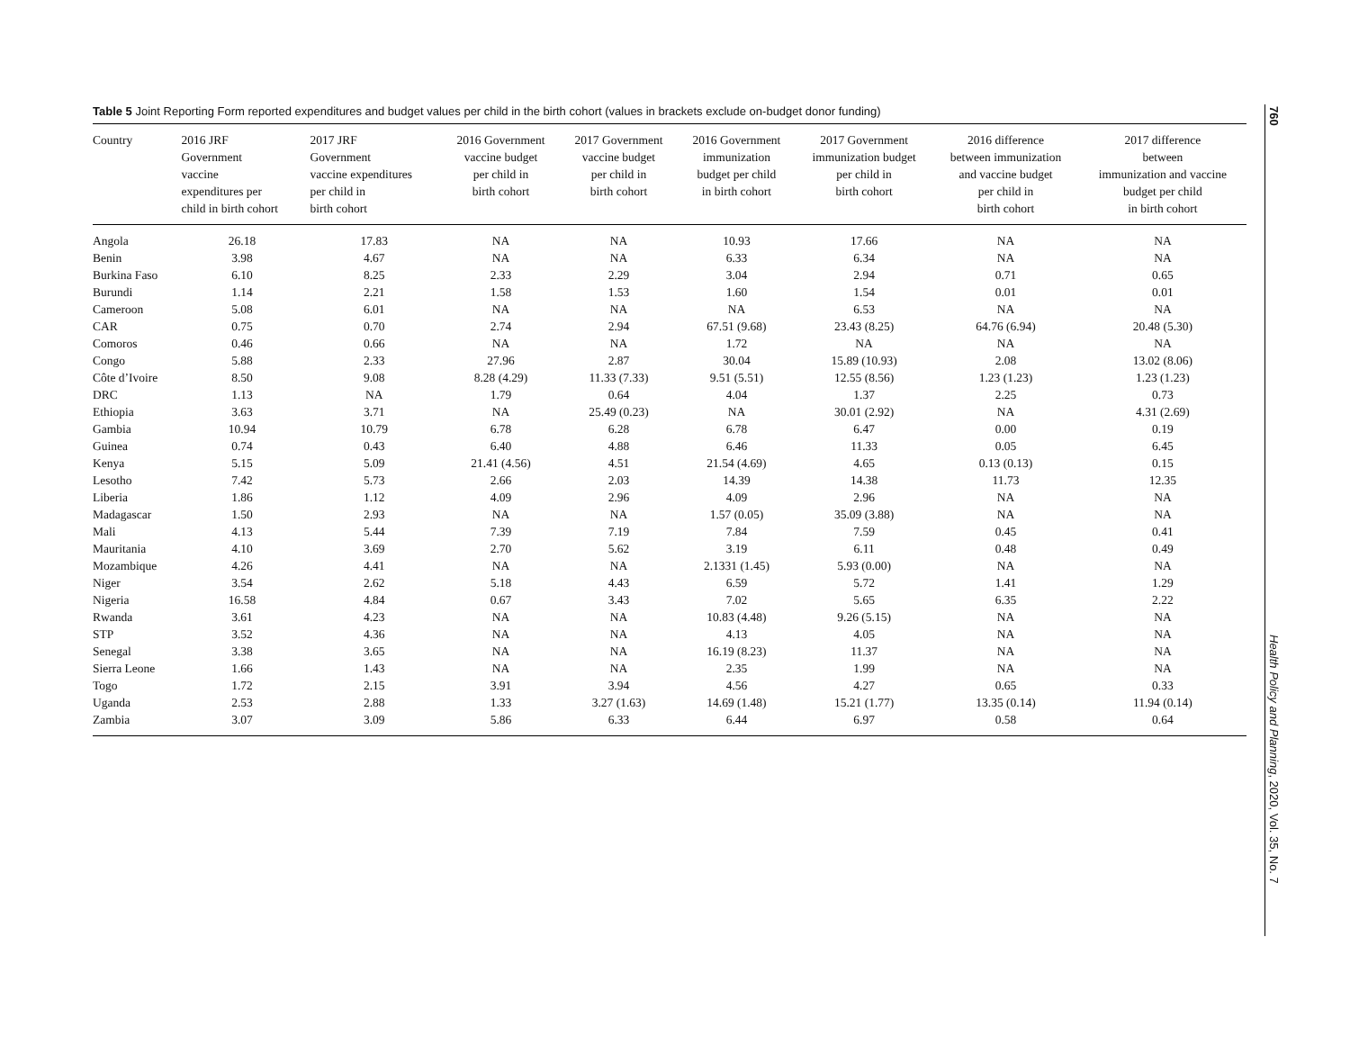Table 5 Joint Reporting Form reported expenditures and budget values per child in the birth cohort (values in brackets exclude on-budget donor funding)
| Country | 2016 JRF Government vaccine expenditures per child in birth cohort | 2017 JRF Government vaccine expenditures per child in birth cohort | 2016 Government vaccine budget per child in birth cohort | 2017 Government vaccine budget per child in birth cohort | 2016 Government immunization budget per child in birth cohort | 2017 Government immunization budget per child in birth cohort | 2016 difference between immunization and vaccine budget per child in birth cohort | 2017 difference between immunization and vaccine budget per child in birth cohort |
| --- | --- | --- | --- | --- | --- | --- | --- | --- |
| Angola | 26.18 | 17.83 | NA | NA | 10.93 | 17.66 | NA | NA |
| Benin | 3.98 | 4.67 | NA | NA | 6.33 | 6.34 | NA | NA |
| Burkina Faso | 6.10 | 8.25 | 2.33 | 2.29 | 3.04 | 2.94 | 0.71 | 0.65 |
| Burundi | 1.14 | 2.21 | 1.58 | 1.53 | 1.60 | 1.54 | 0.01 | 0.01 |
| Cameroon | 5.08 | 6.01 | NA | NA | NA | 6.53 | NA | NA |
| CAR | 0.75 | 0.70 | 2.74 | 2.94 | 67.51 (9.68) | 23.43 (8.25) | 64.76 (6.94) | 20.48 (5.30) |
| Comoros | 0.46 | 0.66 | NA | NA | 1.72 | NA | NA | NA |
| Congo | 5.88 | 2.33 | 27.96 | 2.87 | 30.04 | 15.89 (10.93) | 2.08 | 13.02 (8.06) |
| Côte d’Ivoire | 8.50 | 9.08 | 8.28 (4.29) | 11.33 (7.33) | 9.51 (5.51) | 12.55 (8.56) | 1.23 (1.23) | 1.23 (1.23) |
| DRC | 1.13 | NA | 1.79 | 0.64 | 4.04 | 1.37 | 2.25 | 0.73 |
| Ethiopia | 3.63 | 3.71 | NA | 25.49 (0.23) | NA | 30.01 (2.92) | NA | 4.31 (2.69) |
| Gambia | 10.94 | 10.79 | 6.78 | 6.28 | 6.78 | 6.47 | 0.00 | 0.19 |
| Guinea | 0.74 | 0.43 | 6.40 | 4.88 | 6.46 | 11.33 | 0.05 | 6.45 |
| Kenya | 5.15 | 5.09 | 21.41 (4.56) | 4.51 | 21.54 (4.69) | 4.65 | 0.13 (0.13) | 0.15 |
| Lesotho | 7.42 | 5.73 | 2.66 | 2.03 | 14.39 | 14.38 | 11.73 | 12.35 |
| Liberia | 1.86 | 1.12 | 4.09 | 2.96 | 4.09 | 2.96 | NA | NA |
| Madagascar | 1.50 | 2.93 | NA | NA | 1.57 (0.05) | 35.09 (3.88) | NA | NA |
| Mali | 4.13 | 5.44 | 7.39 | 7.19 | 7.84 | 7.59 | 0.45 | 0.41 |
| Mauritania | 4.10 | 3.69 | 2.70 | 5.62 | 3.19 | 6.11 | 0.48 | 0.49 |
| Mozambique | 4.26 | 4.41 | NA | NA | 2.1331 (1.45) | 5.93 (0.00) | NA | NA |
| Niger | 3.54 | 2.62 | 5.18 | 4.43 | 6.59 | 5.72 | 1.41 | 1.29 |
| Nigeria | 16.58 | 4.84 | 0.67 | 3.43 | 7.02 | 5.65 | 6.35 | 2.22 |
| Rwanda | 3.61 | 4.23 | NA | NA | 10.83 (4.48) | 9.26 (5.15) | NA | NA |
| STP | 3.52 | 4.36 | NA | NA | 4.13 | 4.05 | NA | NA |
| Senegal | 3.38 | 3.65 | NA | NA | 16.19 (8.23) | 11.37 | NA | NA |
| Sierra Leone | 1.66 | 1.43 | NA | NA | 2.35 | 1.99 | NA | NA |
| Togo | 1.72 | 2.15 | 3.91 | 3.94 | 4.56 | 4.27 | 0.65 | 0.33 |
| Uganda | 2.53 | 2.88 | 1.33 | 3.27 (1.63) | 14.69 (1.48) | 15.21 (1.77) | 13.35 (0.14) | 11.94 (0.14) |
| Zambia | 3.07 | 3.09 | 5.86 | 6.33 | 6.44 | 6.97 | 0.58 | 0.64 |
760
Health Policy and Planning, 2020, Vol. 35, No. 7